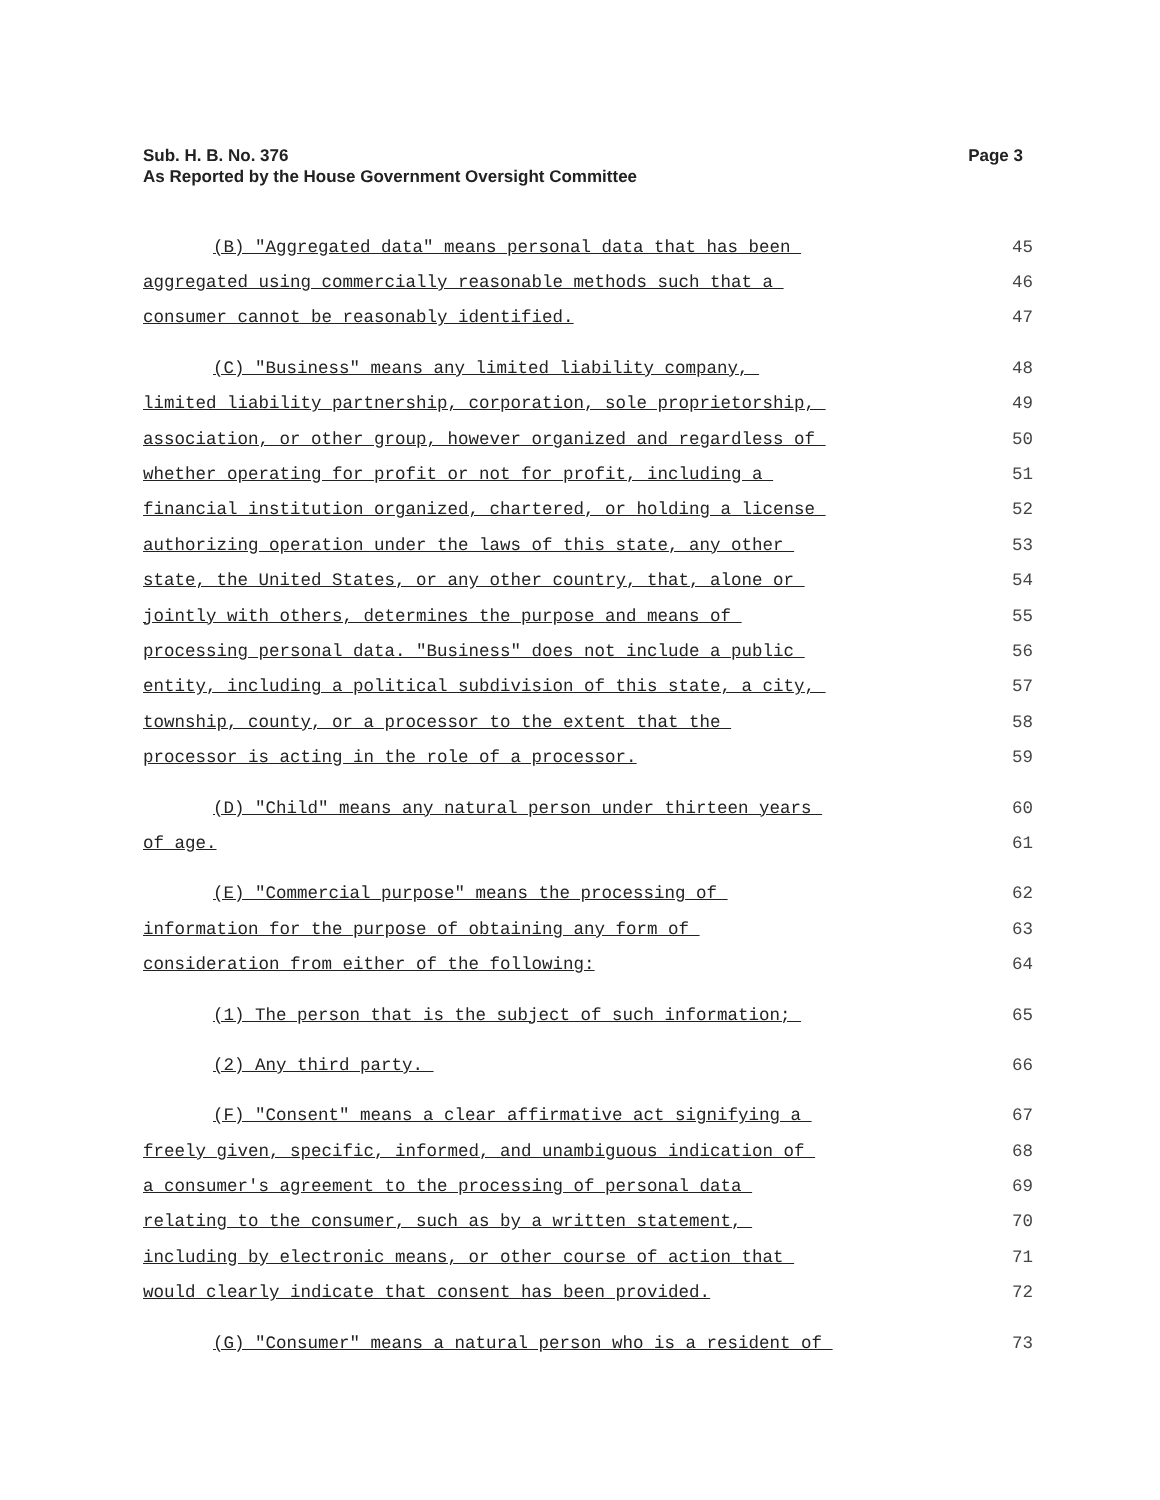Sub. H. B. No. 376
As Reported by the House Government Oversight Committee
Page 3
(B) "Aggregated data" means personal data that has been 45
aggregated using commercially reasonable methods such that a 46
consumer cannot be reasonably identified. 47
(C) "Business" means any limited liability company, 48
limited liability partnership, corporation, sole proprietorship, 49
association, or other group, however organized and regardless of 50
whether operating for profit or not for profit, including a 51
financial institution organized, chartered, or holding a license 52
authorizing operation under the laws of this state, any other 53
state, the United States, or any other country, that, alone or 54
jointly with others, determines the purpose and means of 55
processing personal data. "Business" does not include a public 56
entity, including a political subdivision of this state, a city, 57
township, county, or a processor to the extent that the 58
processor is acting in the role of a processor. 59
(D) "Child" means any natural person under thirteen years 60
of age. 61
(E) "Commercial purpose" means the processing of 62
information for the purpose of obtaining any form of 63
consideration from either of the following: 64
(1) The person that is the subject of such information; 65
(2) Any third party. 66
(F) "Consent" means a clear affirmative act signifying a 67
freely given, specific, informed, and unambiguous indication of 68
a consumer's agreement to the processing of personal data 69
relating to the consumer, such as by a written statement, 70
including by electronic means, or other course of action that 71
would clearly indicate that consent has been provided. 72
(G) "Consumer" means a natural person who is a resident of 73